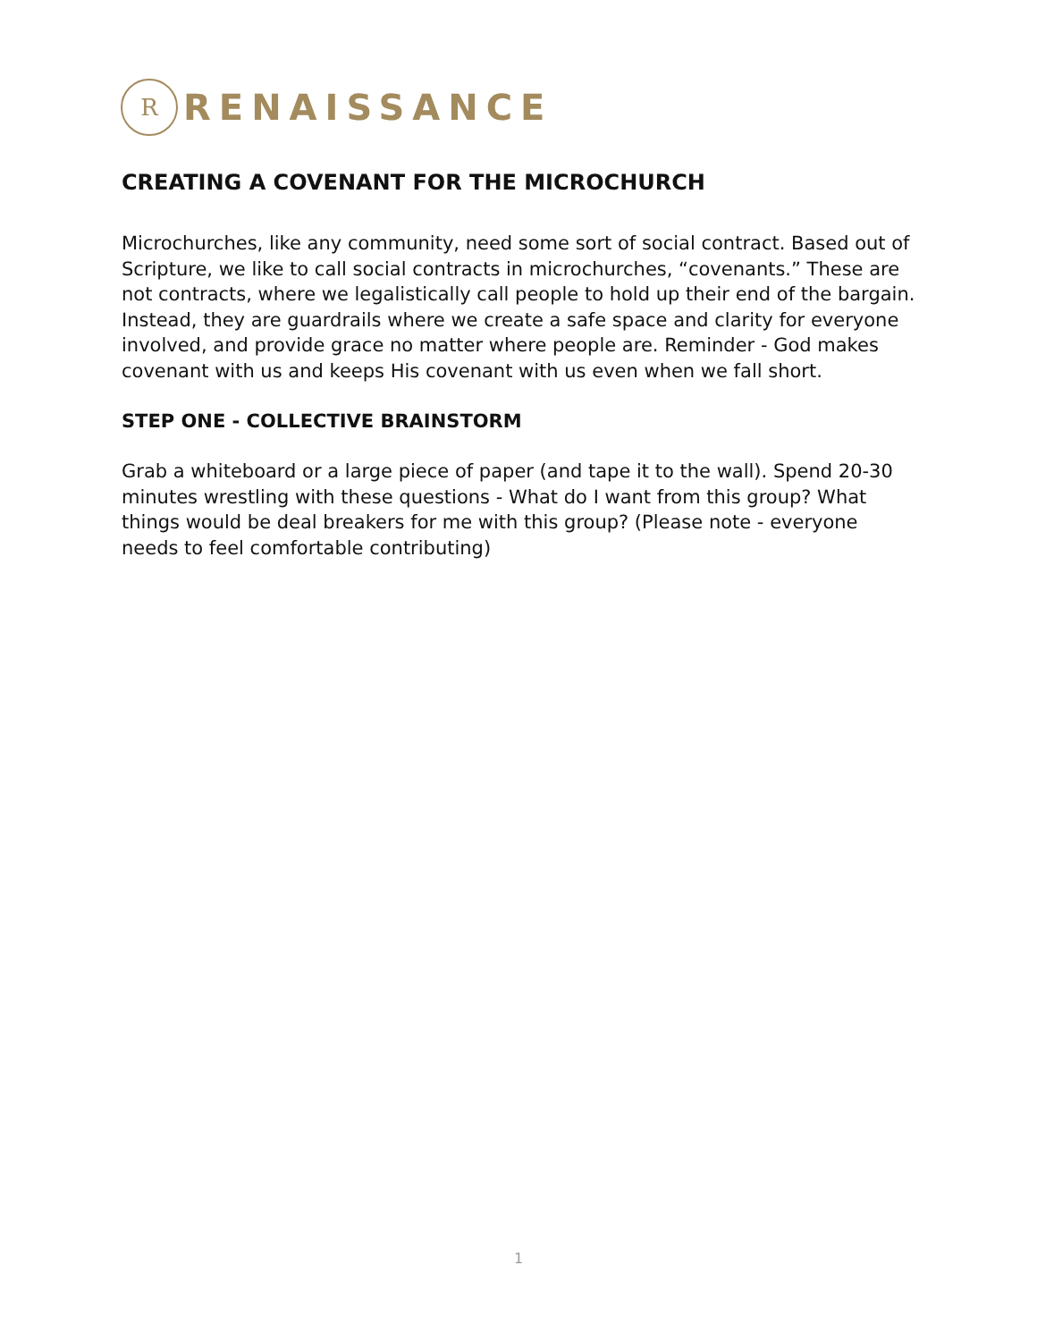R
RENAISSANCE
CREATING A COVENANT FOR THE MICROCHURCH
Microchurches, like any community, need some sort of social contract. Based out of Scripture, we like to call social contracts in microchurches, “covenants.” These are not contracts, where we legalistically call people to hold up their end of the bargain. Instead, they are guardrails where we create a safe space and clarity for everyone involved, and provide grace no matter where people are. Reminder - God makes covenant with us and keeps His covenant with us even when we fall short.
STEP ONE - COLLECTIVE BRAINSTORM
Grab a whiteboard or a large piece of paper (and tape it to the wall). Spend 20-30 minutes wrestling with these questions - What do I want from this group? What things would be deal breakers for me with this group? (Please note - everyone needs to feel comfortable contributing)
1